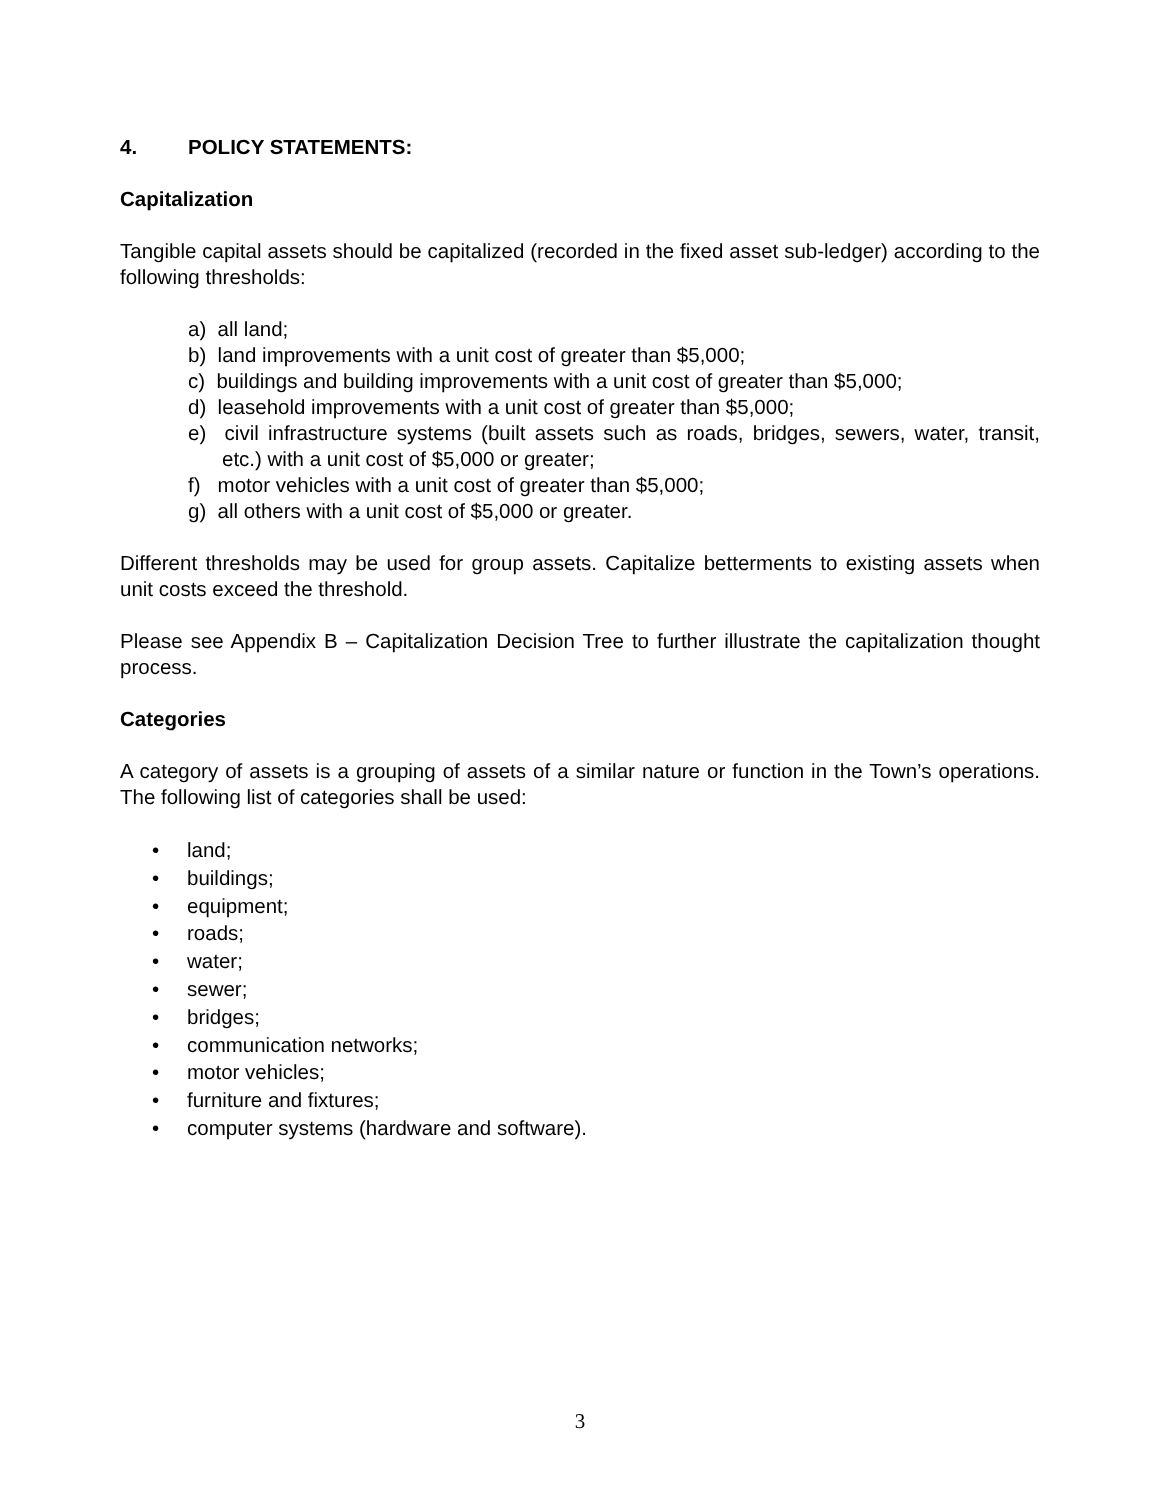4. POLICY STATEMENTS:
Capitalization
Tangible capital assets should be capitalized (recorded in the fixed asset sub-ledger) according to the following thresholds:
a) all land;
b) land improvements with a unit cost of greater than $5,000;
c) buildings and building improvements with a unit cost of greater than $5,000;
d) leasehold improvements with a unit cost of greater than $5,000;
e) civil infrastructure systems (built assets such as roads, bridges, sewers, water, transit, etc.) with a unit cost of $5,000 or greater;
f) motor vehicles with a unit cost of greater than $5,000;
g) all others with a unit cost of $5,000 or greater.
Different thresholds may be used for group assets. Capitalize betterments to existing assets when unit costs exceed the threshold.
Please see Appendix B – Capitalization Decision Tree to further illustrate the capitalization thought process.
Categories
A category of assets is a grouping of assets of a similar nature or function in the Town’s operations. The following list of categories shall be used:
• land;
• buildings;
• equipment;
• roads;
• water;
• sewer;
• bridges;
• communication networks;
• motor vehicles;
• furniture and fixtures;
• computer systems (hardware and software).
3